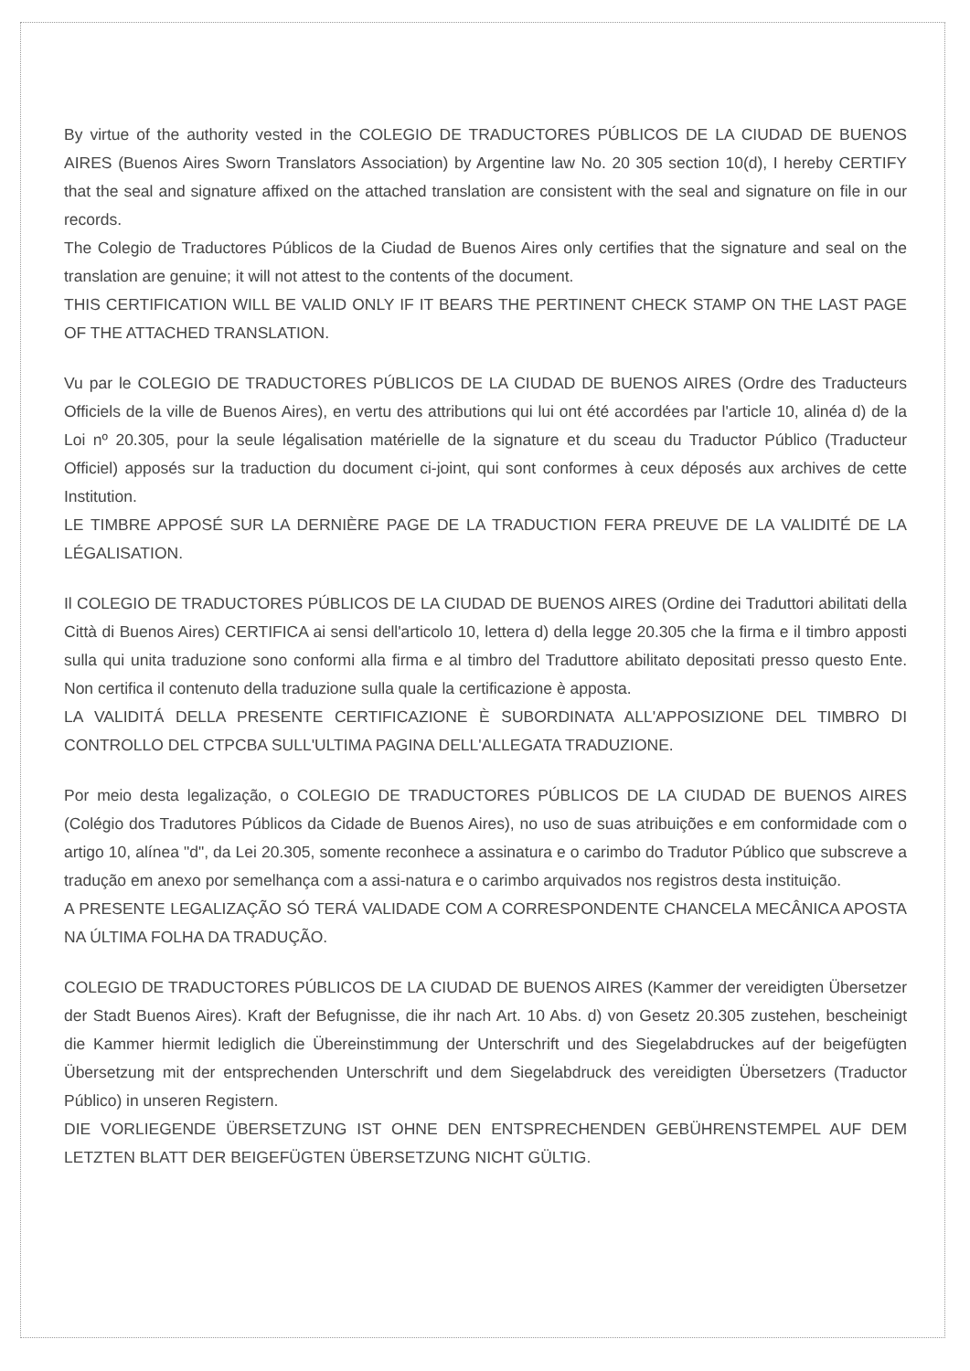By virtue of the authority vested in the COLEGIO DE TRADUCTORES PÚBLICOS DE LA CIUDAD DE BUENOS AIRES (Buenos Aires Sworn Translators Association) by Argentine law No. 20 305 section 10(d), I hereby CERTIFY that the seal and signature affixed on the attached translation are consistent with the seal and signature on file in our records.
The Colegio de Traductores Públicos de la Ciudad de Buenos Aires only certifies that the signature and seal on the translation are genuine; it will not attest to the contents of the document.
THIS CERTIFICATION WILL BE VALID ONLY IF IT BEARS THE PERTINENT CHECK STAMP ON THE LAST PAGE OF THE ATTACHED TRANSLATION.
Vu par le COLEGIO DE TRADUCTORES PÚBLICOS DE LA CIUDAD DE BUENOS AIRES (Ordre des Traducteurs Officiels de la ville de Buenos Aires), en vertu des attributions qui lui ont été accordées par l'article 10, alinéa d) de la Loi nº 20.305, pour la seule légalisation matérielle de la signature et du sceau du Traductor Público (Traducteur Officiel) apposés sur la traduction du document ci-joint, qui sont conformes à ceux déposés aux archives de cette Institution.
LE TIMBRE APPOSÉ SUR LA DERNIÈRE PAGE DE LA TRADUCTION FERA PREUVE DE LA VALIDITÉ DE LA LÉGALISATION.
Il COLEGIO DE TRADUCTORES PÚBLICOS DE LA CIUDAD DE BUENOS AIRES (Ordine dei Traduttori abilitati della Città di Buenos Aires) CERTIFICA ai sensi dell'articolo 10, lettera d) della legge 20.305 che la firma e il timbro apposti sulla qui unita traduzione sono conformi alla firma e al timbro del Traduttore abilitato depositati presso questo Ente. Non certifica il contenuto della traduzione sulla quale la certificazione è apposta.
LA VALIDITÁ DELLA PRESENTE CERTIFICAZIONE È SUBORDINATA ALL'APPOSIZIONE DEL TIMBRO DI CONTROLLO DEL CTPCBA SULL'ULTIMA PAGINA DELL'ALLEGATA TRADUZIONE.
Por meio desta legalização, o COLEGIO DE TRADUCTORES PÚBLICOS DE LA CIUDAD DE BUENOS AIRES (Colégio dos Tradutores Públicos da Cidade de Buenos Aires), no uso de suas atribuições e em conformidade com o artigo 10, alínea "d", da Lei 20.305, somente reconhece a assinatura e o carimbo do Tradutor Público que subscreve a tradução em anexo por semelhança com a assi-natura e o carimbo arquivados nos registros desta instituição.
A PRESENTE LEGALIZAÇÃO SÓ TERÁ VALIDADE COM A CORRESPONDENTE CHANCELA MECÂNICA APOSTA NA ÚLTIMA FOLHA DA TRADUÇÃO.
COLEGIO DE TRADUCTORES PÚBLICOS DE LA CIUDAD DE BUENOS AIRES (Kammer der vereidigten Übersetzer der Stadt Buenos Aires). Kraft der Befugnisse, die ihr nach Art. 10 Abs. d) von Gesetz 20.305 zustehen, bescheinigt die Kammer hiermit lediglich die Übereinstimmung der Unterschrift und des Siegelabdruckes auf der beigefügten Übersetzung mit der entsprechenden Unterschrift und dem Siegelabdruck des vereidigten Übersetzers (Traductor Público) in unseren Registern.
DIE VORLIEGENDE ÜBERSETZUNG IST OHNE DEN ENTSPRECHENDEN GEBÜHRENSTEMPEL AUF DEM LETZTEN BLATT DER BEIGEFÜGTEN ÜBERSETZUNG NICHT GÜLTIG.